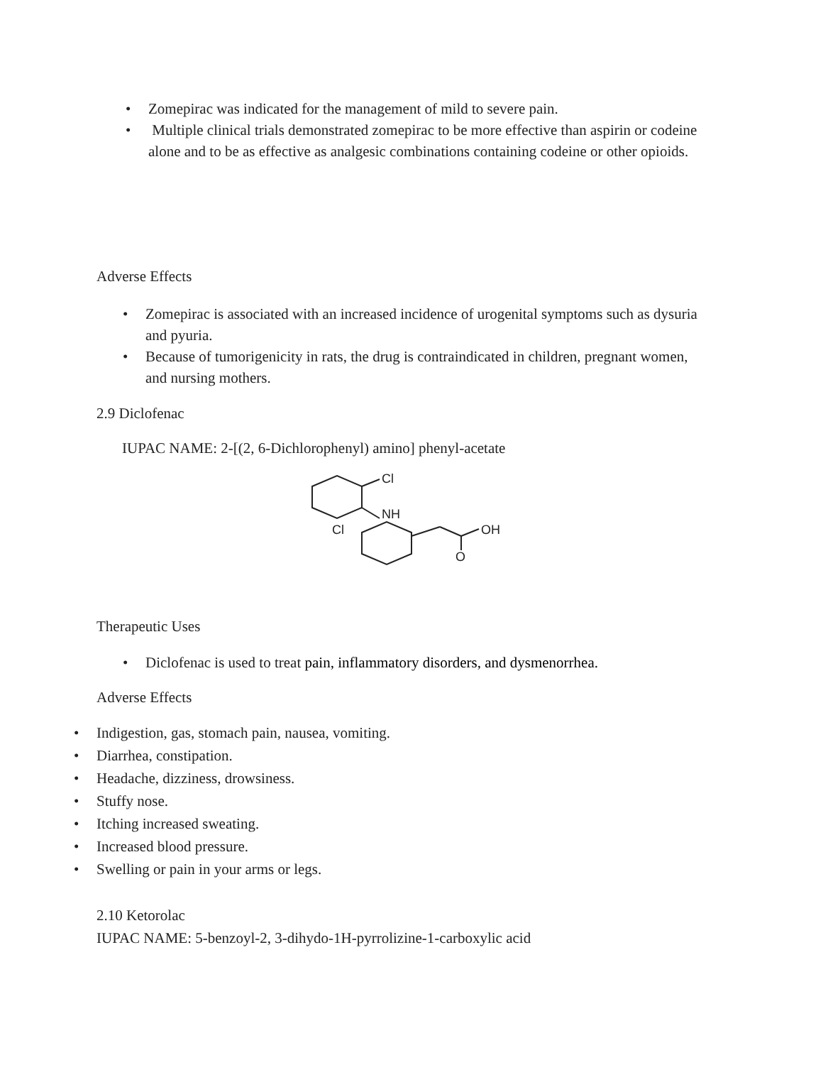• Zomepirac was indicated for the management of mild to severe pain.
• Multiple clinical trials demonstrated zomepirac to be more effective than aspirin or codeine alone and to be as effective as analgesic combinations containing codeine or other opioids.
Adverse Effects
• Zomepirac is associated with an increased incidence of urogenital symptoms such as dysuria and pyuria.
• Because of tumorigenicity in rats, the drug is contraindicated in children, pregnant women, and nursing mothers.
2.9 Diclofenac
IUPAC NAME: 2-[(2, 6-Dichlorophenyl) amino] phenyl-acetate
Cl
NH
Cl
OH
O
Therapeutic Uses
• Diclofenac is used to treat pain, inflammatory disorders, and dysmenorrhea.
Adverse Effects
• Indigestion, gas, stomach pain, nausea, vomiting.
• Diarrhea, constipation.
• Headache, dizziness, drowsiness.
• Stuffy nose.
• Itching increased sweating.
• Increased blood pressure.
• Swelling or pain in your arms or legs.
2.10 Ketorolac
IUPAC NAME: 5-benzoyl-2, 3-dihydo-1H-pyrrolizine-1-carboxylic acid